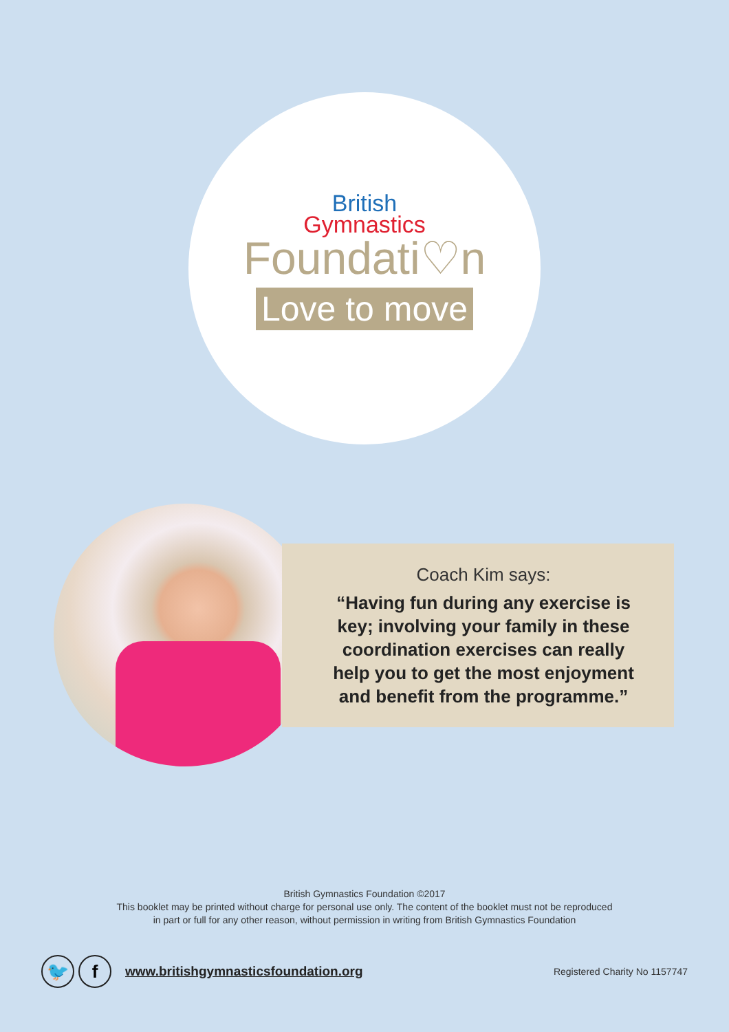British
Gymnastics
Foundati♡n
Love to move
Coach Kim says:
“Having fun during any exercise is key; involving your family in these coordination exercises can really help you to get the most enjoyment and benefit from the programme.”
British Gymnastics Foundation ©2017
This booklet may be printed without charge for personal use only. The content of the booklet must not be reproduced
in part or full for any other reason, without permission in writing from British Gymnastics Foundation
🐦 f
www.britishgymnasticsfoundation.org
Registered Charity No 1157747